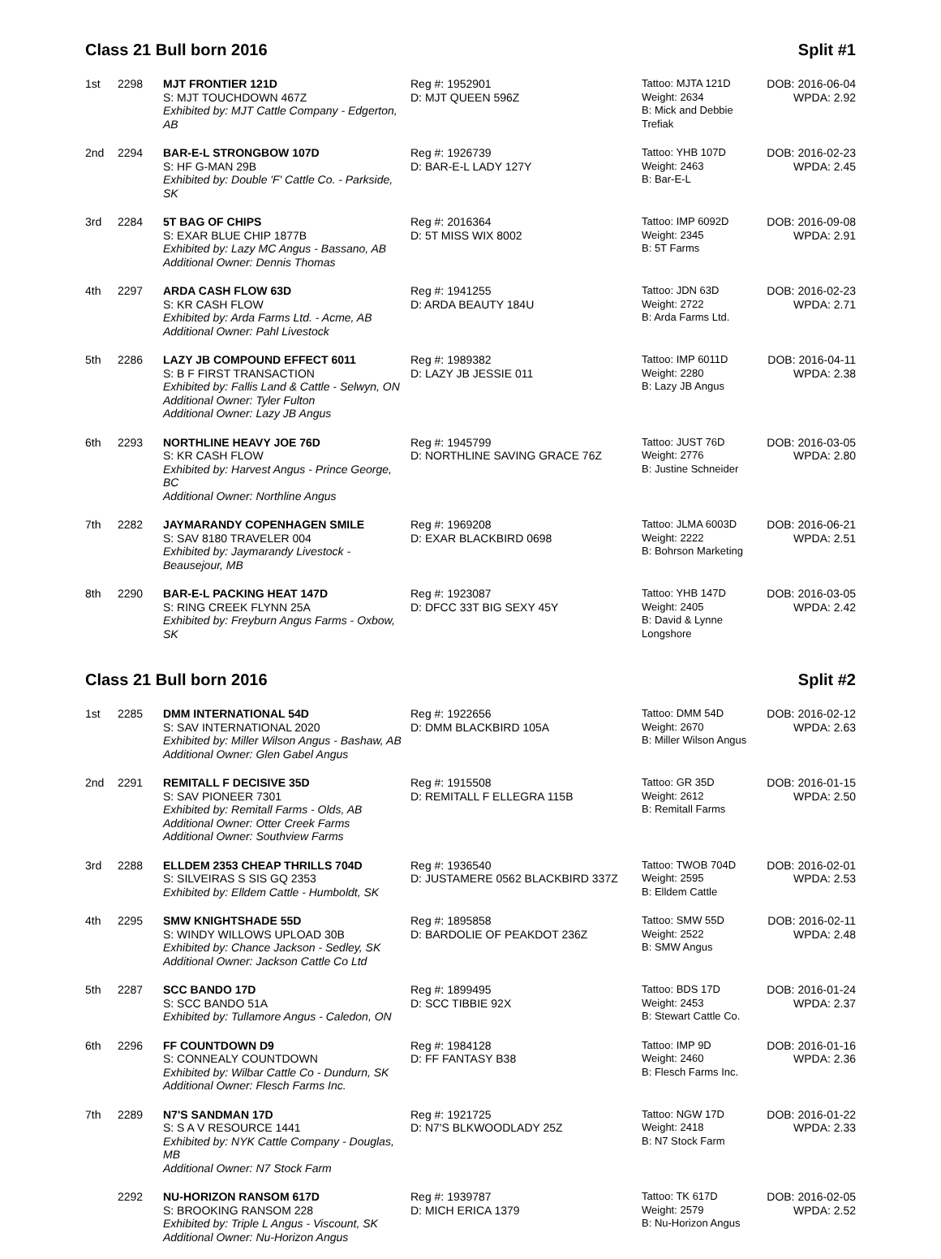Class 21 Bull born 2016 Split #1
| 1st | 2298 | MJT FRONTIER 121D S: MJT TOUCHDOWN 467Z Exhibited by: MJT Cattle Company - Edgerton, AB | Reg #: 1952901 D: MJT QUEEN 596Z | Tattoo: MJTA 121D Weight: 2634 B: Mick and Debbie Trefiak | DOB: 2016-06-04 WPDA: 2.92 |
| 2nd | 2294 | BAR-E-L STRONGBOW 107D S: HF G-MAN 29B Exhibited by: Double 'F' Cattle Co. - Parkside, SK | Reg #: 1926739 D: BAR-E-L LADY 127Y | Tattoo: YHB 107D Weight: 2463 B: Bar-E-L | DOB: 2016-02-23 WPDA: 2.45 |
| 3rd | 2284 | 5T BAG OF CHIPS S: EXAR BLUE CHIP 1877B Exhibited by: Lazy MC Angus - Bassano, AB Additional Owner: Dennis Thomas | Reg #: 2016364 D: 5T MISS WIX 8002 | Tattoo: IMP 6092D Weight: 2345 B: 5T Farms | DOB: 2016-09-08 WPDA: 2.91 |
| 4th | 2297 | ARDA CASH FLOW 63D S: KR CASH FLOW Exhibited by: Arda Farms Ltd. - Acme, AB Additional Owner: Pahl Livestock | Reg #: 1941255 D: ARDA BEAUTY 184U | Tattoo: JDN 63D Weight: 2722 B: Arda Farms Ltd. | DOB: 2016-02-23 WPDA: 2.71 |
| 5th | 2286 | LAZY JB COMPOUND EFFECT 6011 S: B F FIRST TRANSACTION Exhibited by: Fallis Land & Cattle - Selwyn, ON Additional Owner: Tyler Fulton Additional Owner: Lazy JB Angus | Reg #: 1989382 D: LAZY JB JESSIE 011 | Tattoo: IMP 6011D Weight: 2280 B: Lazy JB Angus | DOB: 2016-04-11 WPDA: 2.38 |
| 6th | 2293 | NORTHLINE HEAVY JOE 76D S: KR CASH FLOW Exhibited by: Harvest Angus - Prince George, BC Additional Owner: Northline Angus | Reg #: 1945799 D: NORTHLINE SAVING GRACE 76Z | Tattoo: JUST 76D Weight: 2776 B: Justine Schneider | DOB: 2016-03-05 WPDA: 2.80 |
| 7th | 2282 | JAYMARANDY COPENHAGEN SMILE S: SAV 8180 TRAVELER 004 Exhibited by: Jaymarandy Livestock - Beausejour, MB | Reg #: 1969208 D: EXAR BLACKBIRD 0698 | Tattoo: JLMA 6003D Weight: 2222 B: Bohrson Marketing | DOB: 2016-06-21 WPDA: 2.51 |
| 8th | 2290 | BAR-E-L PACKING HEAT 147D S: RING CREEK FLYNN 25A Exhibited by: Freyburn Angus Farms - Oxbow, SK | Reg #: 1923087 D: DFCC 33T BIG SEXY 45Y | Tattoo: YHB 147D Weight: 2405 B: David & Lynne Longshore | DOB: 2016-03-05 WPDA: 2.42 |
Class 21 Bull born 2016 Split #2
| 1st | 2285 | DMM INTERNATIONAL 54D S: SAV INTERNATIONAL 2020 Exhibited by: Miller Wilson Angus - Bashaw, AB Additional Owner: Glen Gabel Angus | Reg #: 1922656 D: DMM BLACKBIRD 105A | Tattoo: DMM 54D Weight: 2670 B: Miller Wilson Angus | DOB: 2016-02-12 WPDA: 2.63 |
| 2nd | 2291 | REMITALL F DECISIVE 35D S: SAV PIONEER 7301 Exhibited by: Remitall Farms - Olds, AB Additional Owner: Otter Creek Farms Additional Owner: Southview Farms | Reg #: 1915508 D: REMITALL F ELLEGRA 115B | Tattoo: GR 35D Weight: 2612 B: Remitall Farms | DOB: 2016-01-15 WPDA: 2.50 |
| 3rd | 2288 | ELLDEM 2353 CHEAP THRILLS 704D S: SILVEIRAS S SIS GQ 2353 Exhibited by: Elldem Cattle - Humboldt, SK | Reg #: 1936540 D: JUSTAMERE 0562 BLACKBIRD 337Z | Tattoo: TWOB 704D Weight: 2595 B: Elldem Cattle | DOB: 2016-02-01 WPDA: 2.53 |
| 4th | 2295 | SMW KNIGHTSHADE 55D S: WINDY WILLOWS UPLOAD 30B Exhibited by: Chance Jackson - Sedley, SK Additional Owner: Jackson Cattle Co Ltd | Reg #: 1895858 D: BARDOLIE OF PEAKDOT 236Z | Tattoo: SMW 55D Weight: 2522 B: SMW Angus | DOB: 2016-02-11 WPDA: 2.48 |
| 5th | 2287 | SCC BANDO 17D S: SCC BANDO 51A Exhibited by: Tullamore Angus - Caledon, ON | Reg #: 1899495 D: SCC TIBBIE 92X | Tattoo: BDS 17D Weight: 2453 B: Stewart Cattle Co. | DOB: 2016-01-24 WPDA: 2.37 |
| 6th | 2296 | FF COUNTDOWN D9 S: CONNEALY COUNTDOWN Exhibited by: Wilbar Cattle Co - Dundurn, SK Additional Owner: Flesch Farms Inc. | Reg #: 1984128 D: FF FANTASY B38 | Tattoo: IMP 9D Weight: 2460 B: Flesch Farms Inc. | DOB: 2016-01-16 WPDA: 2.36 |
| 7th | 2289 | N7'S SANDMAN 17D S: S A V RESOURCE 1441 Exhibited by: NYK Cattle Company - Douglas, MB Additional Owner: N7 Stock Farm | Reg #: 1921725 D: N7'S BLKWOODLADY 25Z | Tattoo: NGW 17D Weight: 2418 B: N7 Stock Farm | DOB: 2016-01-22 WPDA: 2.33 |
| | 2292 | NU-HORIZON RANSOM 617D S: BROOKING RANSOM 228 Exhibited by: Triple L Angus - Viscount, SK Additional Owner: Nu-Horizon Angus | Reg #: 1939787 D: MICH ERICA 1379 | Tattoo: TK 617D Weight: 2579 B: Nu-Horizon Angus | DOB: 2016-02-05 WPDA: 2.52 |